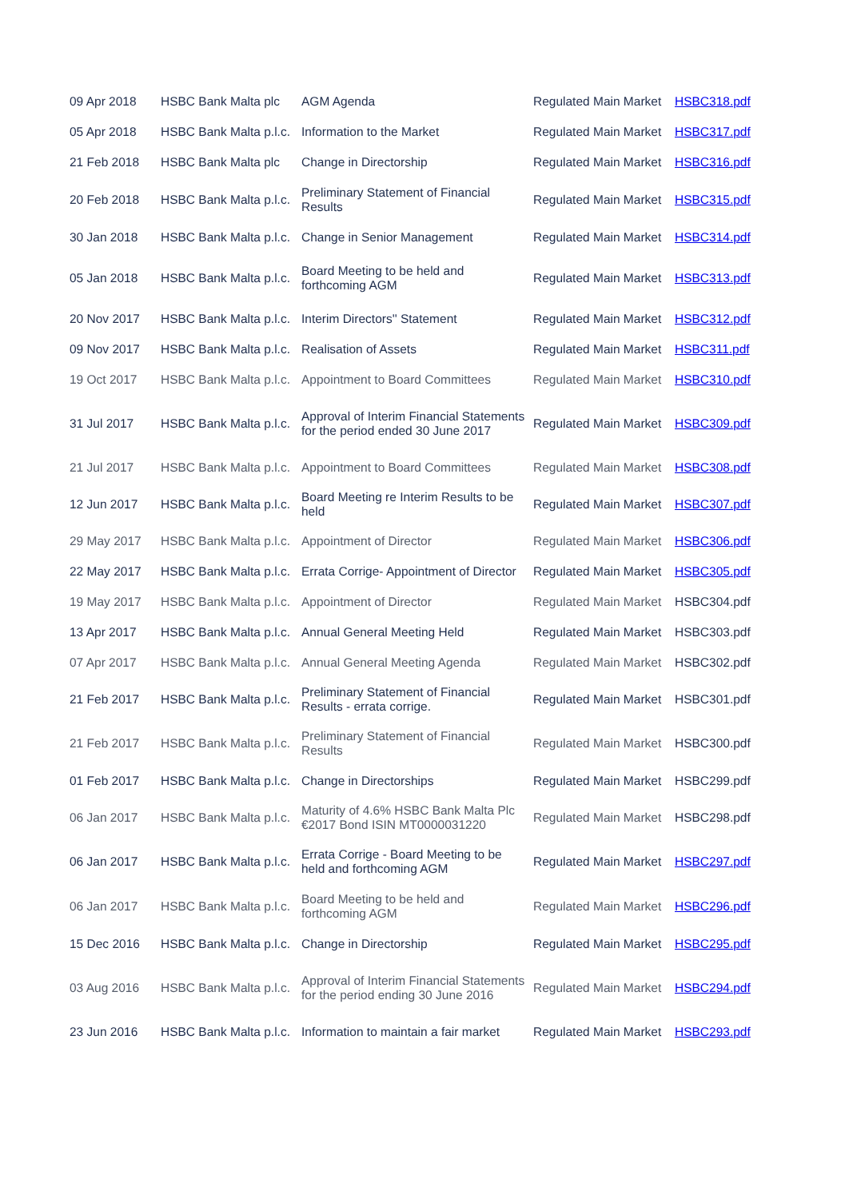| 09 Apr 2018 | HSBC Bank Malta plc | AGM Agenda | Regulated Main Market | HSBC318.pdf |
| 05 Apr 2018 | HSBC Bank Malta p.l.c. | Information to the Market | Regulated Main Market | HSBC317.pdf |
| 21 Feb 2018 | HSBC Bank Malta plc | Change in Directorship | Regulated Main Market | HSBC316.pdf |
| 20 Feb 2018 | HSBC Bank Malta p.l.c. | Preliminary Statement of Financial Results | Regulated Main Market | HSBC315.pdf |
| 30 Jan 2018 | HSBC Bank Malta p.l.c. | Change in Senior Management | Regulated Main Market | HSBC314.pdf |
| 05 Jan 2018 | HSBC Bank Malta p.l.c. | Board Meeting to be held and forthcoming AGM | Regulated Main Market | HSBC313.pdf |
| 20 Nov 2017 | HSBC Bank Malta p.l.c. | Interim Directors'' Statement | Regulated Main Market | HSBC312.pdf |
| 09 Nov 2017 | HSBC Bank Malta p.l.c. | Realisation of Assets | Regulated Main Market | HSBC311.pdf |
| 19 Oct 2017 | HSBC Bank Malta p.l.c. | Appointment to Board Committees | Regulated Main Market | HSBC310.pdf |
| 31 Jul 2017 | HSBC Bank Malta p.l.c. | Approval of Interim Financial Statements for the period ended 30 June 2017 | Regulated Main Market | HSBC309.pdf |
| 21 Jul 2017 | HSBC Bank Malta p.l.c. | Appointment to Board Committees | Regulated Main Market | HSBC308.pdf |
| 12 Jun 2017 | HSBC Bank Malta p.l.c. | Board Meeting re Interim Results to be held | Regulated Main Market | HSBC307.pdf |
| 29 May 2017 | HSBC Bank Malta p.l.c. | Appointment of Director | Regulated Main Market | HSBC306.pdf |
| 22 May 2017 | HSBC Bank Malta p.l.c. | Errata Corrige- Appointment of Director | Regulated Main Market | HSBC305.pdf |
| 19 May 2017 | HSBC Bank Malta p.l.c. | Appointment of Director | Regulated Main Market | HSBC304.pdf |
| 13 Apr 2017 | HSBC Bank Malta p.l.c. | Annual General Meeting Held | Regulated Main Market | HSBC303.pdf |
| 07 Apr 2017 | HSBC Bank Malta p.l.c. | Annual General Meeting Agenda | Regulated Main Market | HSBC302.pdf |
| 21 Feb 2017 | HSBC Bank Malta p.l.c. | Preliminary Statement of Financial Results - errata corrige. | Regulated Main Market | HSBC301.pdf |
| 21 Feb 2017 | HSBC Bank Malta p.l.c. | Preliminary Statement of Financial Results | Regulated Main Market | HSBC300.pdf |
| 01 Feb 2017 | HSBC Bank Malta p.l.c. | Change in Directorships | Regulated Main Market | HSBC299.pdf |
| 06 Jan 2017 | HSBC Bank Malta p.l.c. | Maturity of 4.6% HSBC Bank Malta Plc €2017 Bond ISIN MT0000031220 | Regulated Main Market | HSBC298.pdf |
| 06 Jan 2017 | HSBC Bank Malta p.l.c. | Errata Corrige - Board Meeting to be held and forthcoming AGM | Regulated Main Market | HSBC297.pdf |
| 06 Jan 2017 | HSBC Bank Malta p.l.c. | Board Meeting to be held and forthcoming AGM | Regulated Main Market | HSBC296.pdf |
| 15 Dec 2016 | HSBC Bank Malta p.l.c. | Change in Directorship | Regulated Main Market | HSBC295.pdf |
| 03 Aug 2016 | HSBC Bank Malta p.l.c. | Approval of Interim Financial Statements for the period ending 30 June 2016 | Regulated Main Market | HSBC294.pdf |
| 23 Jun 2016 | HSBC Bank Malta p.l.c. | Information to maintain a fair market | Regulated Main Market | HSBC293.pdf |